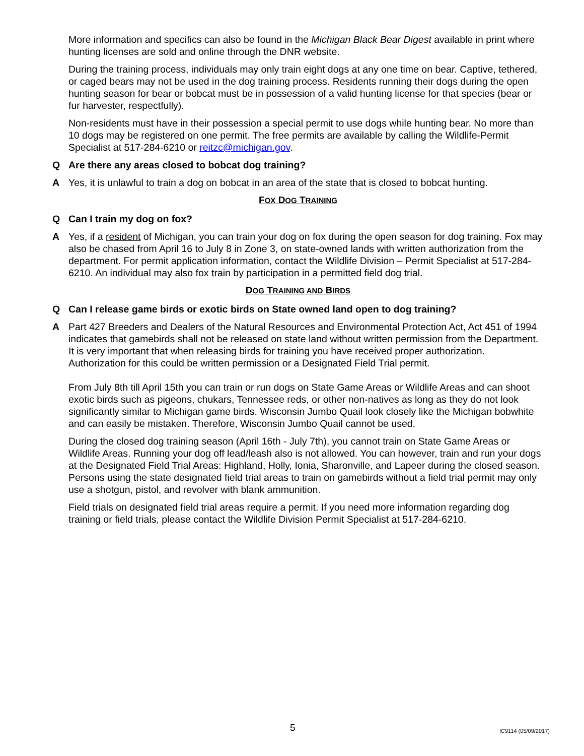More information and specifics can also be found in the Michigan Black Bear Digest available in print where hunting licenses are sold and online through the DNR website.
During the training process, individuals may only train eight dogs at any one time on bear. Captive, tethered, or caged bears may not be used in the dog training process. Residents running their dogs during the open hunting season for bear or bobcat must be in possession of a valid hunting license for that species (bear or fur harvester, respectfully).
Non-residents must have in their possession a special permit to use dogs while hunting bear. No more than 10 dogs may be registered on one permit. The free permits are available by calling the Wildlife-Permit Specialist at 517-284-6210 or reitzc@michigan.gov.
Q Are there any areas closed to bobcat dog training?
A Yes, it is unlawful to train a dog on bobcat in an area of the state that is closed to bobcat hunting.
FOX DOG TRAINING
Q Can I train my dog on fox?
A Yes, if a resident of Michigan, you can train your dog on fox during the open season for dog training. Fox may also be chased from April 16 to July 8 in Zone 3, on state-owned lands with written authorization from the department. For permit application information, contact the Wildlife Division – Permit Specialist at 517-284-6210. An individual may also fox train by participation in a permitted field dog trial.
DOG TRAINING AND BIRDS
Q Can I release game birds or exotic birds on State owned land open to dog training?
A Part 427 Breeders and Dealers of the Natural Resources and Environmental Protection Act, Act 451 of 1994 indicates that gamebirds shall not be released on state land without written permission from the Department. It is very important that when releasing birds for training you have received proper authorization. Authorization for this could be written permission or a Designated Field Trial permit.
From July 8th till April 15th you can train or run dogs on State Game Areas or Wildlife Areas and can shoot exotic birds such as pigeons, chukars, Tennessee reds, or other non-natives as long as they do not look significantly similar to Michigan game birds. Wisconsin Jumbo Quail look closely like the Michigan bobwhite and can easily be mistaken. Therefore, Wisconsin Jumbo Quail cannot be used.
During the closed dog training season (April 16th - July 7th), you cannot train on State Game Areas or Wildlife Areas. Running your dog off lead/leash also is not allowed. You can however, train and run your dogs at the Designated Field Trial Areas: Highland, Holly, Ionia, Sharonville, and Lapeer during the closed season. Persons using the state designated field trial areas to train on gamebirds without a field trial permit may only use a shotgun, pistol, and revolver with blank ammunition.
Field trials on designated field trial areas require a permit. If you need more information regarding dog training or field trials, please contact the Wildlife Division Permit Specialist at 517-284-6210.
5 IC9114 (05/09/2017)